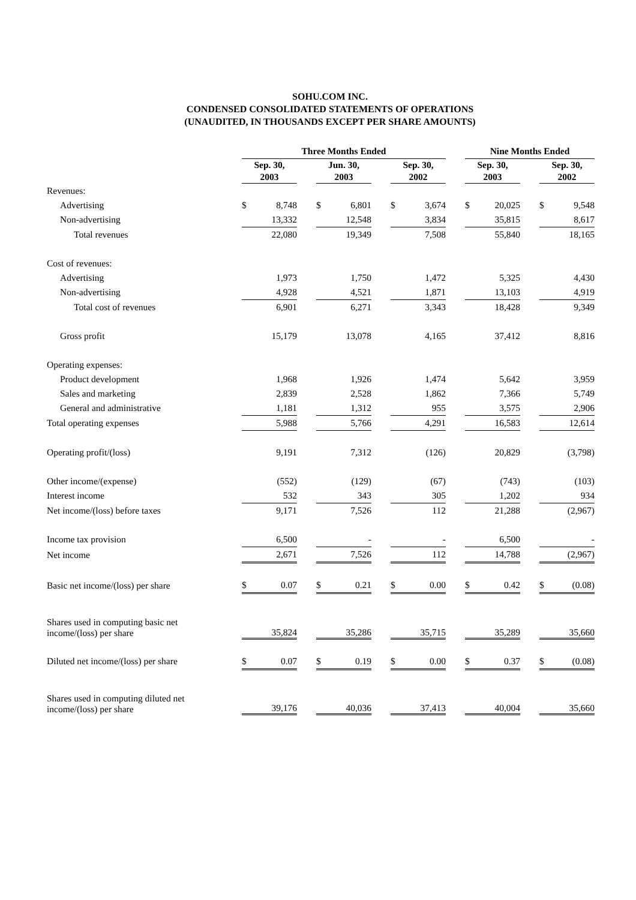SOHU.COM INC.
CONDENSED CONSOLIDATED STATEMENTS OF OPERATIONS
(UNAUDITED, IN THOUSANDS EXCEPT PER SHARE AMOUNTS)
| | Three Months Ended | | | | | | | | | Nine Months Ended | | | | |
| --- | --- | --- | --- | --- | --- | --- | --- | --- | --- | --- | --- | --- | --- | --- |
| | Sep. 30, 2003 | | | Jun. 30, 2003 | | | Sep. 30, 2002 | | | Sep. 30, 2003 | | | Sep. 30, 2002 | |
| Revenues: | | | | | | | | | | | | | | |
| Advertising | $ | 8,748 | | $ | 6,801 | | $ | 3,674 | | $ | 20,025 | | $ | 9,548 |
| Non-advertising | | 13,332 | | | 12,548 | | | 3,834 | | | 35,815 | | | 8,617 |
| Total revenues | | 22,080 | | | 19,349 | | | 7,508 | | | 55,840 | | | 18,165 |
| Cost of revenues: | | | | | | | | | | | | | | |
| Advertising | | 1,973 | | | 1,750 | | | 1,472 | | | 5,325 | | | 4,430 |
| Non-advertising | | 4,928 | | | 4,521 | | | 1,871 | | | 13,103 | | | 4,919 |
| Total cost of revenues | | 6,901 | | | 6,271 | | | 3,343 | | | 18,428 | | | 9,349 |
| Gross profit | | 15,179 | | | 13,078 | | | 4,165 | | | 37,412 | | | 8,816 |
| Operating expenses: | | | | | | | | | | | | | | |
| Product development | | 1,968 | | | 1,926 | | | 1,474 | | | 5,642 | | | 3,959 |
| Sales and marketing | | 2,839 | | | 2,528 | | | 1,862 | | | 7,366 | | | 5,749 |
| General and administrative | | 1,181 | | | 1,312 | | | 955 | | | 3,575 | | | 2,906 |
| Total operating expenses | | 5,988 | | | 5,766 | | | 4,291 | | | 16,583 | | | 12,614 |
| Operating profit/(loss) | | 9,191 | | | 7,312 | | | (126) | | | 20,829 | | | (3,798) |
| Other income/(expense) | | (552) | | | (129) | | | (67) | | | (743) | | | (103) |
| Interest income | | 532 | | | 343 | | | 305 | | | 1,202 | | | 934 |
| Net income/(loss) before taxes | | 9,171 | | | 7,526 | | | 112 | | | 21,288 | | | (2,967) |
| Income tax provision | | 6,500 | | | - | | | - | | | 6,500 | | | - |
| Net income | | 2,671 | | | 7,526 | | | 112 | | | 14,788 | | | (2,967) |
| Basic net income/(loss) per share | $ | 0.07 | | $ | 0.21 | | $ | 0.00 | | $ | 0.42 | | $ | (0.08) |
| Shares used in computing basic net income/(loss) per share | | 35,824 | | | 35,286 | | | 35,715 | | | 35,289 | | | 35,660 |
| Diluted net income/(loss) per share | $ | 0.07 | | $ | 0.19 | | $ | 0.00 | | $ | 0.37 | | $ | (0.08) |
| Shares used in computing diluted net income/(loss) per share | | 39,176 | | | 40,036 | | | 37,413 | | | 40,004 | | | 35,660 |